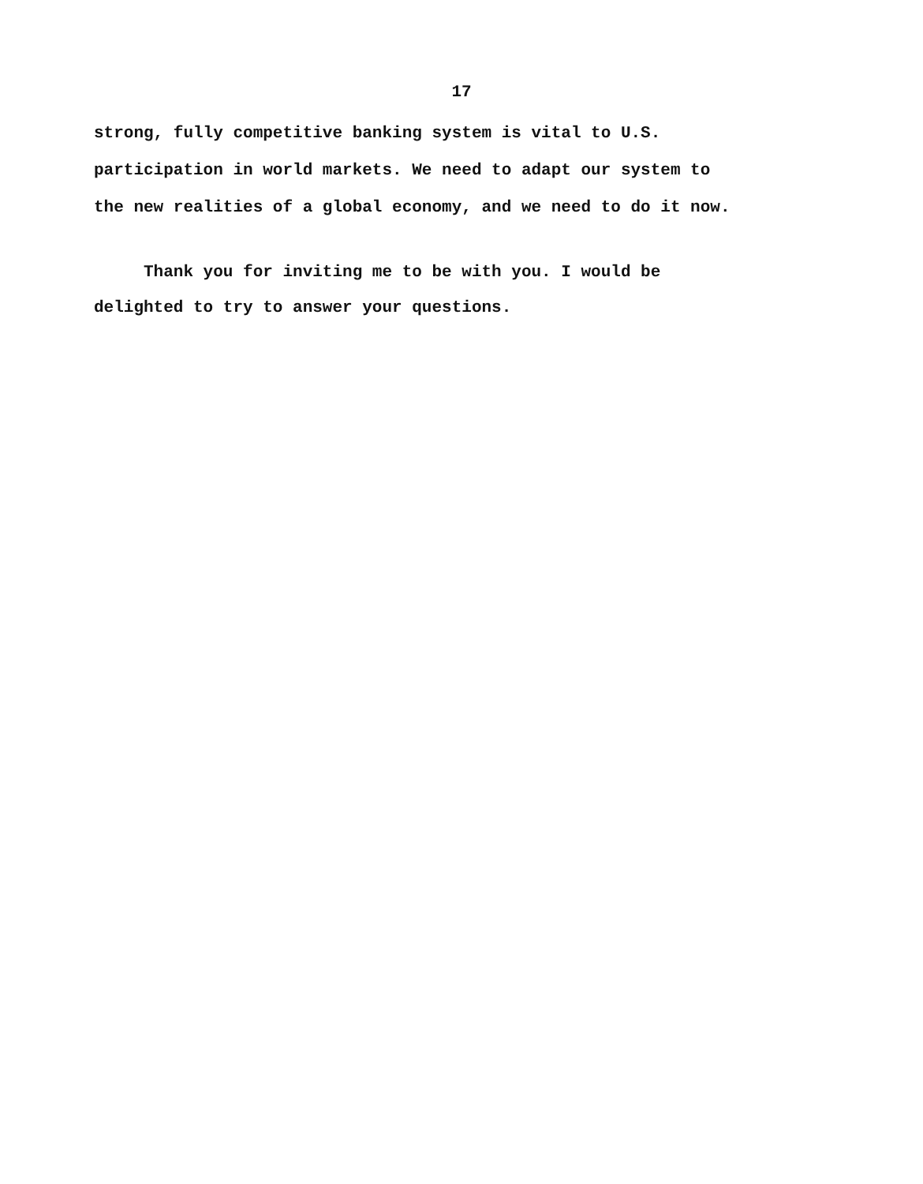17
strong, fully competitive banking system is vital to U.S.
participation in world markets. We need to adapt our system to
the new realities of a global economy, and we need to do it now.
Thank you for inviting me to be with you. I would be
delighted to try to answer your questions.